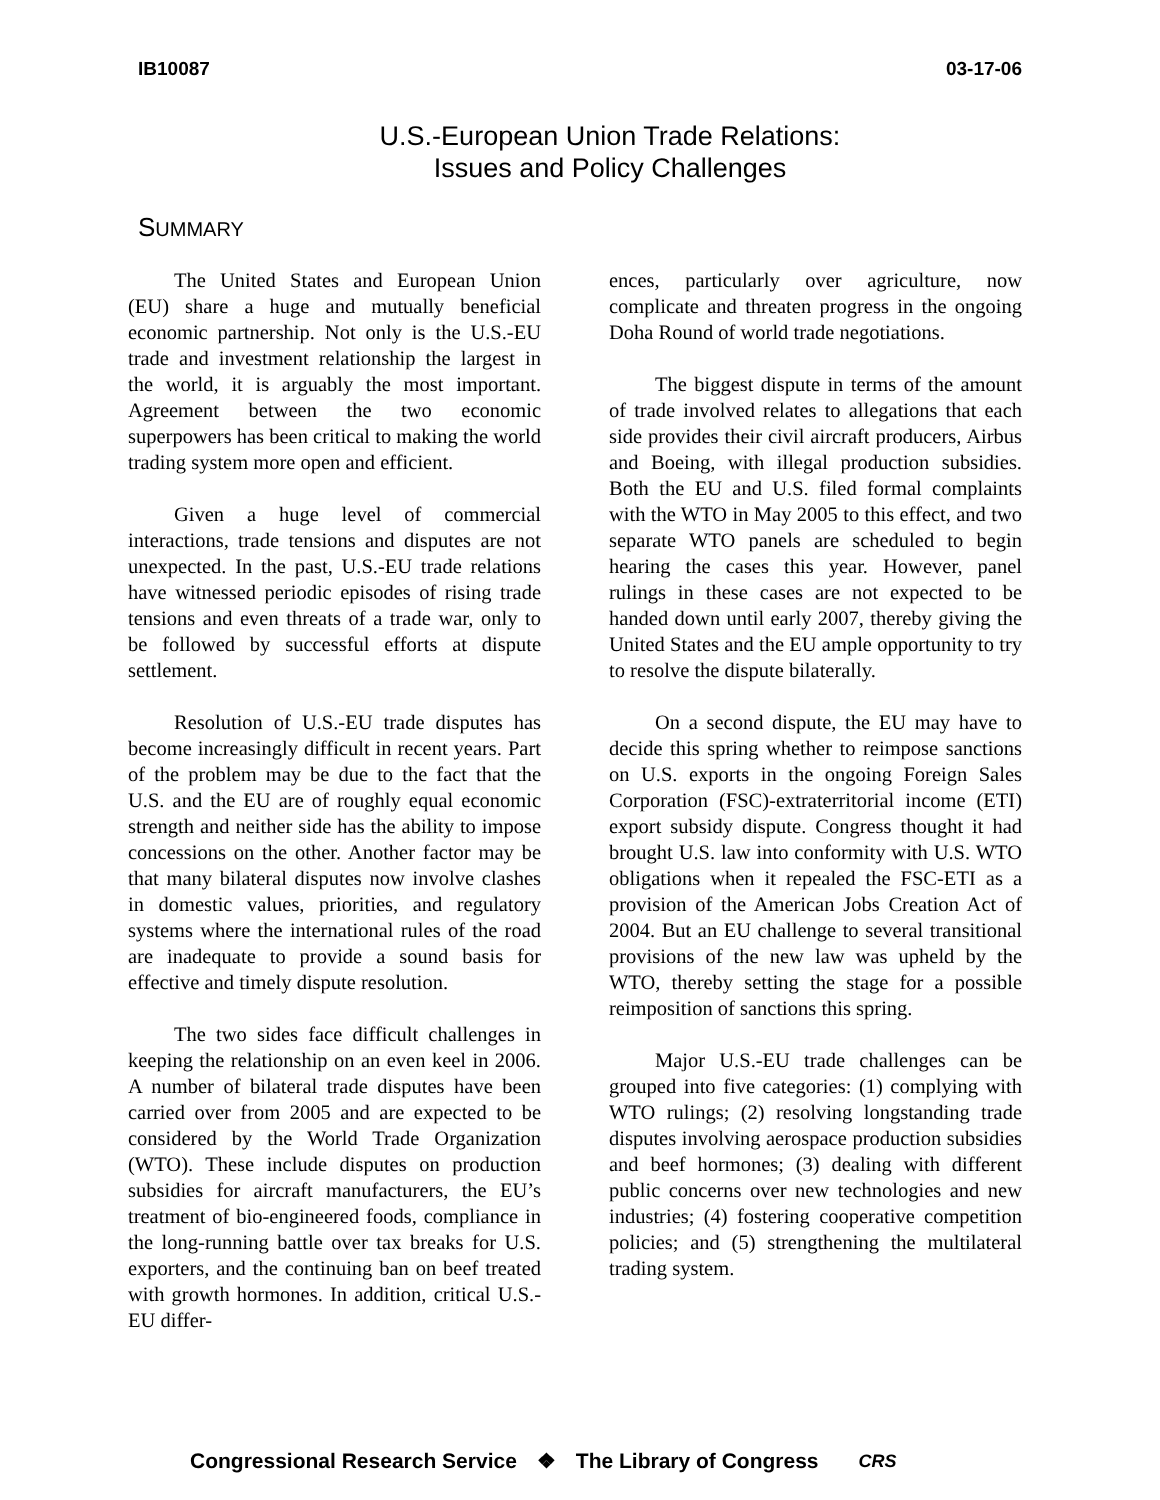IB10087 03-17-06
U.S.-European Union Trade Relations:
Issues and Policy Challenges
SUMMARY
The United States and European Union (EU) share a huge and mutually beneficial economic partnership. Not only is the U.S.-EU trade and investment relationship the largest in the world, it is arguably the most important. Agreement between the two economic superpowers has been critical to making the world trading system more open and efficient.
Given a huge level of commercial interactions, trade tensions and disputes are not unexpected. In the past, U.S.-EU trade relations have witnessed periodic episodes of rising trade tensions and even threats of a trade war, only to be followed by successful efforts at dispute settlement.
Resolution of U.S.-EU trade disputes has become increasingly difficult in recent years. Part of the problem may be due to the fact that the U.S. and the EU are of roughly equal economic strength and neither side has the ability to impose concessions on the other. Another factor may be that many bilateral disputes now involve clashes in domestic values, priorities, and regulatory systems where the international rules of the road are inadequate to provide a sound basis for effective and timely dispute resolution.
The two sides face difficult challenges in keeping the relationship on an even keel in 2006. A number of bilateral trade disputes have been carried over from 2005 and are expected to be considered by the World Trade Organization (WTO). These include disputes on production subsidies for aircraft manufacturers, the EU’s treatment of bio-engineered foods, compliance in the long-running battle over tax breaks for U.S. exporters, and the continuing ban on beef treated with growth hormones. In addition, critical U.S.-EU differ-
ences, particularly over agriculture, now complicate and threaten progress in the ongoing Doha Round of world trade negotiations.
The biggest dispute in terms of the amount of trade involved relates to allegations that each side provides their civil aircraft producers, Airbus and Boeing, with illegal production subsidies. Both the EU and U.S. filed formal complaints with the WTO in May 2005 to this effect, and two separate WTO panels are scheduled to begin hearing the cases this year. However, panel rulings in these cases are not expected to be handed down until early 2007, thereby giving the United States and the EU ample opportunity to try to resolve the dispute bilaterally.
On a second dispute, the EU may have to decide this spring whether to reimpose sanctions on U.S. exports in the ongoing Foreign Sales Corporation (FSC)-extraterritorial income (ETI) export subsidy dispute. Congress thought it had brought U.S. law into conformity with U.S. WTO obligations when it repealed the FSC-ETI as a provision of the American Jobs Creation Act of 2004. But an EU challenge to several transitional provisions of the new law was upheld by the WTO, thereby setting the stage for a possible reimposition of sanctions this spring.
Major U.S.-EU trade challenges can be grouped into five categories: (1) complying with WTO rulings; (2) resolving longstanding trade disputes involving aerospace production subsidies and beef hormones; (3) dealing with different public concerns over new technologies and new industries; (4) fostering cooperative competition policies; and (5) strengthening the multilateral trading system.
Congressional Research Service ❖ The Library of Congress CRS